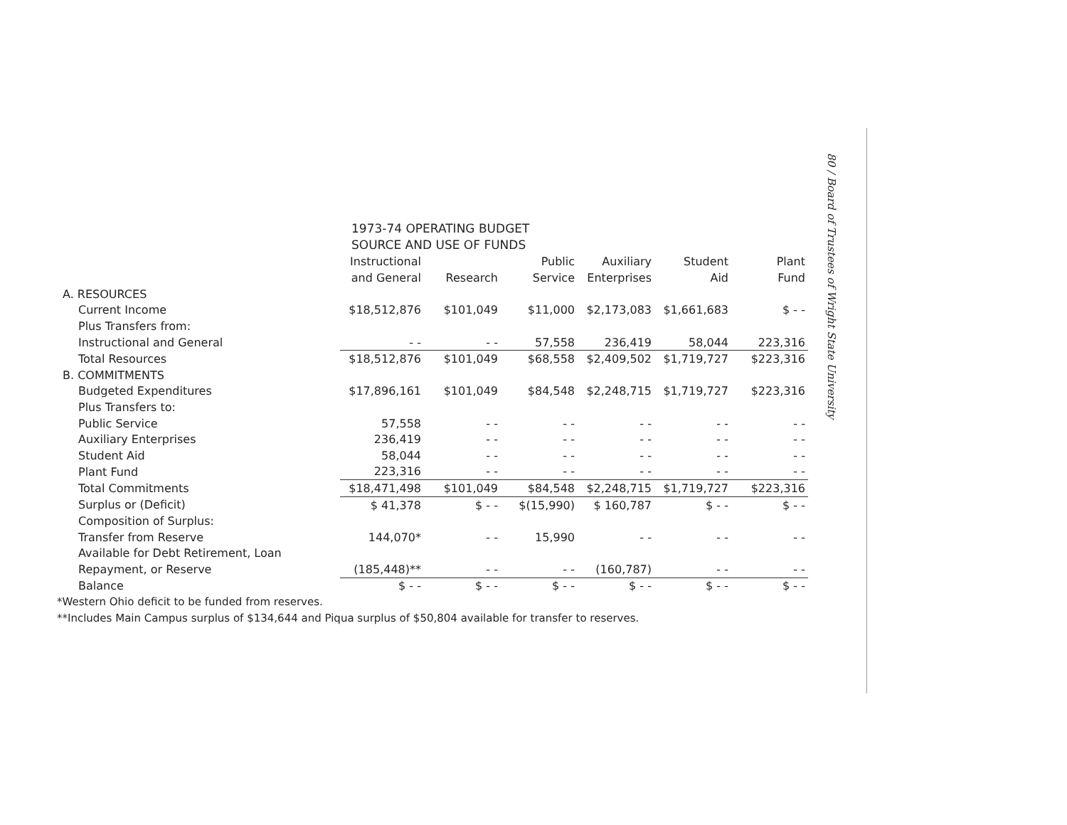80 / Board of Trustees of Wright State University
1973-74 OPERATING BUDGET
SOURCE AND USE OF FUNDS
| | Instructional and General | Research | Public Service | Auxiliary Enterprises | Student Aid | Plant Fund |
| --- | --- | --- | --- | --- | --- | --- |
| A. RESOURCES | | | | | | |
| Current Income | $18,512,876 | $101,049 | $11,000 | $2,173,083 | $1,661,683 | $ - - |
| Plus Transfers from: | | | | | | |
| Instructional and General | - - | - - | 57,558 | 236,419 | 58,044 | 223,316 |
| Total Resources | $18,512,876 | $101,049 | $68,558 | $2,409,502 | $1,719,727 | $223,316 |
| B. COMMITMENTS | | | | | | |
| Budgeted Expenditures | $17,896,161 | $101,049 | $84,548 | $2,248,715 | $1,719,727 | $223,316 |
| Plus Transfers to: | | | | | | |
| Public Service | 57,558 | - - | - - | - - | - - | - - |
| Auxiliary Enterprises | 236,419 | - - | - - | - - | - - | - - |
| Student Aid | 58,044 | - - | - - | - - | - - | - - |
| Plant Fund | 223,316 | - - | - - | - - | - - | - - |
| Total Commitments | $18,471,498 | $101,049 | $84,548 | $2,248,715 | $1,719,727 | $223,316 |
| Surplus or (Deficit) | $ 41,378 | $ - - | $(15,990) | $ 160,787 | $ - - | $ - - |
| Composition of Surplus: | | | | | | |
| Transfer from Reserve | 144,070* | - - | 15,990 | - - | - - | - - |
| Available for Debt Retirement, Loan | | | | | | |
| Repayment, or Reserve | (185,448)** | - - | - - | (160,787) | - - | - - |
| Balance | $ - - | $ - - | $ - - | $ - - | $ - - | $ - - |
*Western Ohio deficit to be funded from reserves.
**Includes Main Campus surplus of $134,644 and Piqua surplus of $50,804 available for transfer to reserves.